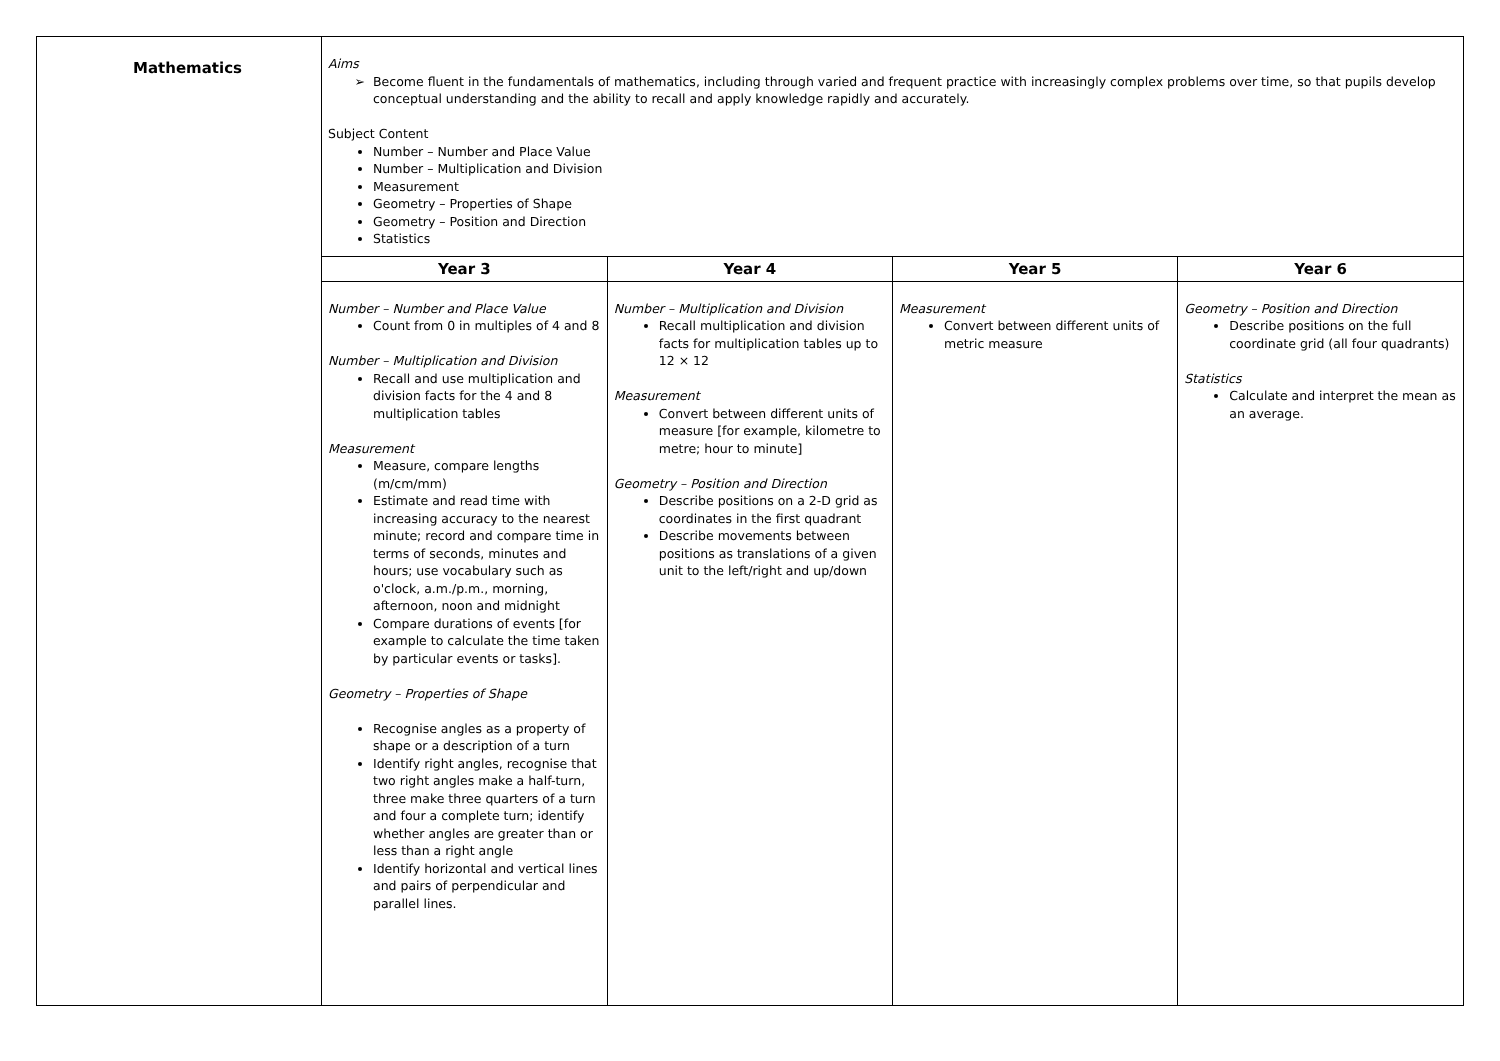Mathematics
Aims
Become fluent in the fundamentals of mathematics, including through varied and frequent practice with increasingly complex problems over time, so that pupils develop conceptual understanding and the ability to recall and apply knowledge rapidly and accurately.
Subject Content
Number – Number and Place Value
Number – Multiplication and Division
Measurement
Geometry – Properties of Shape
Geometry – Position and Direction
Statistics
| Year 3 | Year 4 | Year 5 | Year 6 |
| --- | --- | --- | --- |
| Number – Number and Place Value Count from 0 in multiples of 4 and 8 Number – Multiplication and Division Recall and use multiplication and division facts for the 4 and 8 multiplication tables Measurement Measure, compare lengths (m/cm/mm) Estimate and read time with increasing accuracy to the nearest minute; record and compare time in terms of seconds, minutes and hours; use vocabulary such as o'clock, a.m./p.m., morning, afternoon, noon and midnight Compare durations of events [for example to calculate the time taken by particular events or tasks]. Geometry – Properties of Shape Recognise angles as a property of shape or a description of a turn Identify right angles, recognise that two right angles make a half-turn, three make three quarters of a turn and four a complete turn; identify whether angles are greater than or less than a right angle Identify horizontal and vertical lines and pairs of perpendicular and parallel lines. | Number – Multiplication and Division Recall multiplication and division facts for multiplication tables up to 12 × 12 Measurement Convert between different units of measure [for example, kilometre to metre; hour to minute] Geometry – Position and Direction Describe positions on a 2-D grid as coordinates in the first quadrant Describe movements between positions as translations of a given unit to the left/right and up/down | Measurement Convert between different units of metric measure | Geometry – Position and Direction Describe positions on the full coordinate grid (all four quadrants) Statistics Calculate and interpret the mean as an average. |